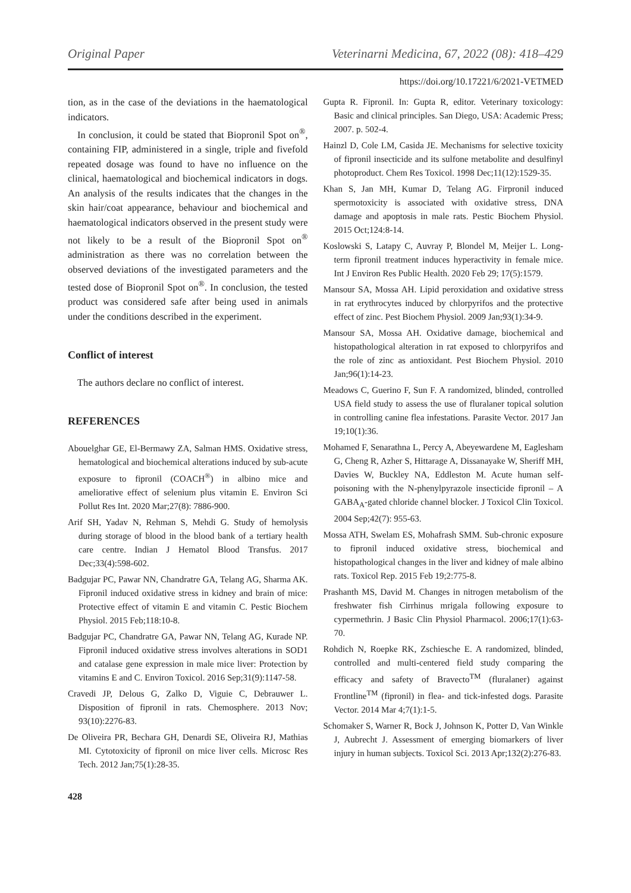Original Paper Veterinarni Medicina, 67, 2022 (08): 418–429
https://doi.org/10.17221/6/2021-VETMED
tion, as in the case of the deviations in the haematological indicators.
In conclusion, it could be stated that Biopronil Spot on<sup>®</sup>, containing FIP, administered in a single, triple and fivefold repeated dosage was found to have no influence on the clinical, haematological and biochemical indicators in dogs. An analysis of the results indicates that the changes in the skin hair/coat appearance, behaviour and biochemical and haematological indicators observed in the present study were not likely to be a result of the Biopronil Spot on<sup>®</sup> administration as there was no correlation between the observed deviations of the investigated parameters and the tested dose of Biopronil Spot on<sup>®</sup>. In conclusion, the tested product was considered safe after being used in animals under the conditions described in the experiment.
Conflict of interest
The authors declare no conflict of interest.
REFERENCES
Abouelghar GE, El-Bermawy ZA, Salman HMS. Oxidative stress, hematological and biochemical alterations induced by sub-acute exposure to fipronil (COACH<sup>®</sup>) in albino mice and ameliorative effect of selenium plus vitamin E. Environ Sci Pollut Res Int. 2020 Mar;27(8): 7886-900.
Arif SH, Yadav N, Rehman S, Mehdi G. Study of hemolysis during storage of blood in the blood bank of a tertiary health care centre. Indian J Hematol Blood Transfus. 2017 Dec;33(4):598-602.
Badgujar PC, Pawar NN, Chandratre GA, Telang AG, Sharma AK. Fipronil induced oxidative stress in kidney and brain of mice: Protective effect of vitamin E and vitamin C. Pestic Biochem Physiol. 2015 Feb;118:10-8.
Badgujar PC, Chandratre GA, Pawar NN, Telang AG, Kurade NP. Fipronil induced oxidative stress involves alterations in SOD1 and catalase gene expression in male mice liver: Protection by vitamins E and C. Environ Toxicol. 2016 Sep;31(9):1147-58.
Cravedi JP, Delous G, Zalko D, Viguie C, Debrauwer L. Disposition of fipronil in rats. Chemosphere. 2013 Nov; 93(10):2276-83.
De Oliveira PR, Bechara GH, Denardi SE, Oliveira RJ, Mathias MI. Cytotoxicity of fipronil on mice liver cells. Microsc Res Tech. 2012 Jan;75(1):28-35.
428
Gupta R. Fipronil. In: Gupta R, editor. Veterinary toxicology: Basic and clinical principles. San Diego, USA: Academic Press; 2007. p. 502-4.
Hainzl D, Cole LM, Casida JE. Mechanisms for selective toxicity of fipronil insecticide and its sulfone metabolite and desulfinyl photoproduct. Chem Res Toxicol. 1998 Dec;11(12):1529-35.
Khan S, Jan MH, Kumar D, Telang AG. Firpronil induced spermotoxicity is associated with oxidative stress, DNA damage and apoptosis in male rats. Pestic Biochem Physiol. 2015 Oct;124:8-14.
Koslowski S, Latapy C, Auvray P, Blondel M, Meijer L. Long-term fipronil treatment induces hyperactivity in female mice. Int J Environ Res Public Health. 2020 Feb 29; 17(5):1579.
Mansour SA, Mossa AH. Lipid peroxidation and oxidative stress in rat erythrocytes induced by chlorpyrifos and the protective effect of zinc. Pest Biochem Physiol. 2009 Jan;93(1):34-9.
Mansour SA, Mossa AH. Oxidative damage, biochemical and histopathological alteration in rat exposed to chlorpyrifos and the role of zinc as antioxidant. Pest Biochem Physiol. 2010 Jan;96(1):14-23.
Meadows C, Guerino F, Sun F. A randomized, blinded, controlled USA field study to assess the use of fluralaner topical solution in controlling canine flea infestations. Parasite Vector. 2017 Jan 19;10(1):36.
Mohamed F, Senarathna L, Percy A, Abeyewardene M, Eaglesham G, Cheng R, Azher S, Hittarage A, Dissanayake W, Sheriff MH, Davies W, Buckley NA, Eddleston M. Acute human self-poisoning with the N-phenylpyrazole insecticide fipronil – A GABA<sub>A</sub>-gated chloride channel blocker. J Toxicol Clin Toxicol. 2004 Sep;42(7): 955-63.
Mossa ATH, Swelam ES, Mohafrash SMM. Sub-chronic exposure to fipronil induced oxidative stress, biochemical and histopathological changes in the liver and kidney of male albino rats. Toxicol Rep. 2015 Feb 19;2:775-8.
Prashanth MS, David M. Changes in nitrogen metabolism of the freshwater fish Cirrhinus mrigala following exposure to cypermethrin. J Basic Clin Physiol Pharmacol. 2006;17(1):63-70.
Rohdich N, Roepke RK, Zschiesche E. A randomized, blinded, controlled and multi-centered field study comparing the efficacy and safety of Bravecto<sup>TM</sup> (fluralaner) against Frontline<sup>TM</sup> (fipronil) in flea- and tick-infested dogs. Parasite Vector. 2014 Mar 4;7(1):1-5.
Schomaker S, Warner R, Bock J, Johnson K, Potter D, Van Winkle J, Aubrecht J. Assessment of emerging biomarkers of liver injury in human subjects. Toxicol Sci. 2013 Apr;132(2):276-83.